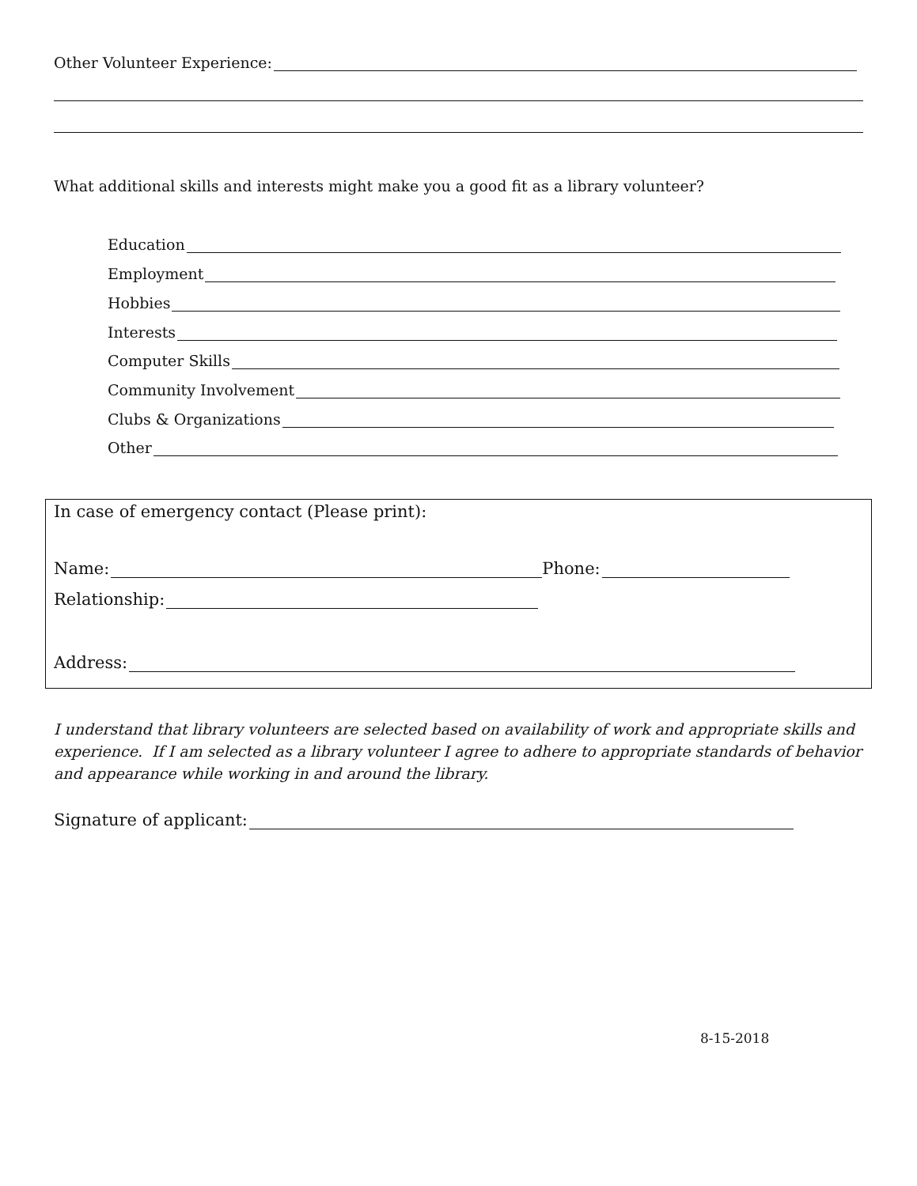Other Volunteer Experience:
What additional skills and interests might make you a good fit as a library volunteer?
Education
Employment
Hobbies
Interests
Computer Skills
Community Involvement
Clubs & Organizations
Other
In case of emergency contact (Please print):
Name: Phone:
Relationship:
Address:
I understand that library volunteers are selected based on availability of work and appropriate skills and experience. If I am selected as a library volunteer I agree to adhere to appropriate standards of behavior and appearance while working in and around the library.
Signature of applicant:
8-15-2018